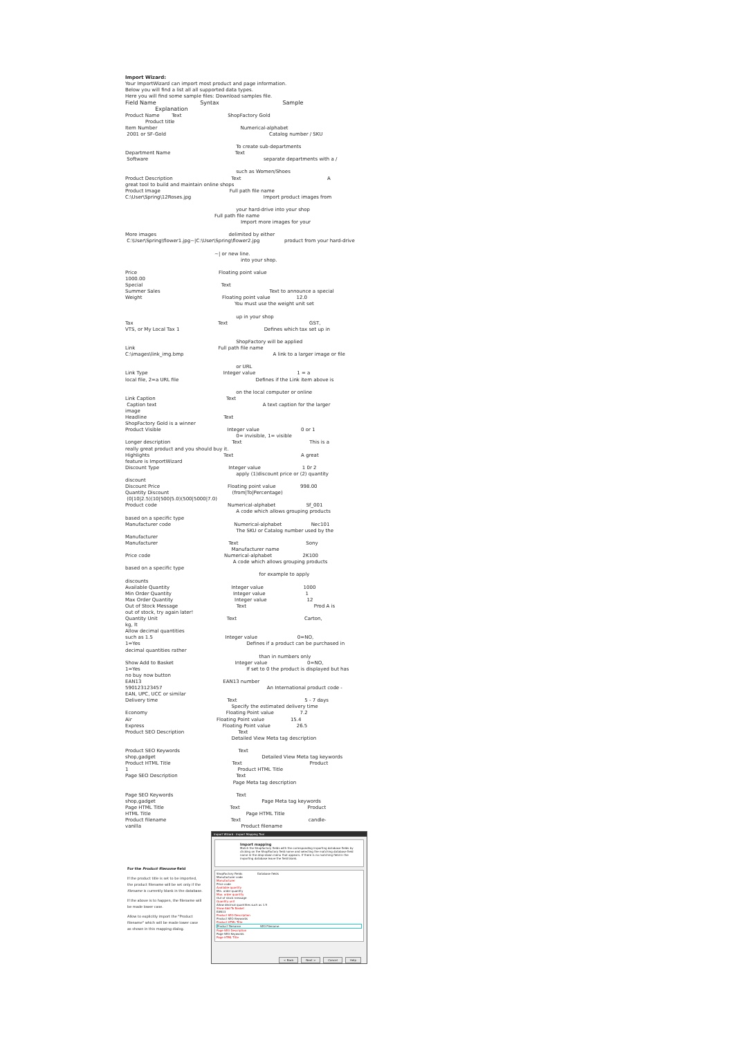Import Wizard:
Your ImportWizard can import most product and page information. Below you will find a list all all supported data types. Here you will find some sample files: Download samples file.
Field Name Syntax Sample Explanation
Product Name Text ShopFactory Gold Product title Item Number Numerical-alphabet 2001 or SF-Gold Catalog number / SKU To create sub-departments Department Name Text Software separate departments with a / such as Women/Shoes Product Description Text A great tool to build and maintain online shops Product Image Full path file name C:\User\Spring\12Roses.jpg Import product images from your hard-drive into your shop Full path file name Import more images for your More images delimited by either C:\User\Spring\flower1.jpg~|C:\User\Spring\flower2.jpg product from your hard-drive ~| or new line. into your shop. Price Floating point value 1000.00 Special Text Summer Sales Text to announce a special Weight Floating point value 12.0 You must use the weight unit set up in your shop Tax Text GST, VTS, or My Local Tax 1 Defines which tax set up in ShopFactory will be applied Link Full path file name C:\images\link_img.bmp A link to a larger image or file or URL Link Type Integer value 1 = a local file, 2=a URL file Defines if the Link item above is on the local computer or online Link Caption Text Caption text A text caption for the larger image Headline Text ShopFactory Gold is a winner Product Visible Integer value 0 or 1 0= invisible, 1= visible Longer description Text This is a really great product and you should buy it. Highlights Text A great feature is ImportWizard Discount Type Integer value 1 0r 2 apply (1)discount price or (2) quantity discount Discount Price Floating point value 998.00 Quantity Discount (from|To|Percentage) (0|10|2.5)(10|500|5.0)(500|5000|7.0) Product code Numerical-alphabet Sf_001 A code which allows grouping products based on a specific type Manufacturer code Numerical-alphabet Nec101 The SKU or Catalog number used by the Manufacturer Manufacturer Text Sony Manufacturer name Price code Numerical-alphabet 2K100 A code which allows grouping products based on a specific type for example to apply discounts Available Quantity Integer value 1000 Min Order Quantity Integer value 1 Max Order Quantity Integer value 12 Out of Stock Message Text Prod A is out of stock, try again later! Quantity Unit Text Carton, kg, lt Allow decimal quantities such as 1.5 Integer value 0=NO, 1=Yes Defines if a product can be purchased in decimal quantities rather than in numbers only Show Add to Basket Integer value 0=NO, 1=Yes If set to 0 the product is displayed but has no buy now button EAN13 EAN13 number 590123123457 An International product code - EAN, UPC, UCC or similar Delivery time Text 5 - 7 days Specify the estimated delivery time Economy Floating Point value 7.2 Air Floating Point value 15.4 Express Floating Point value 26.5 Product SEO Description Text Detailed View Meta tag description Product SEO Keywords Text shop,gadget Detailed View Meta tag keywords Product HTML Title Text Product 1 Product HTML Title Page SEO Description Text Page Meta tag description Page SEO Keywords Text shop,gadget Page Meta tag keywords Page HTML Title Text Product HTML Title Page HTML Title Product filename Text candle- vanilla Product filename
For the Product filename field
If the product title is set to be imported, the product filename will be set only if the filename is currently blank in the database.
If the above is to happen, the filename will be made lower case.
Allow to explicitly import the "Product filename" which will be made lower case as shown in this mapping dialog.
Import Wizard - Import Mapping Tool
Import mapping
Match the Shopfactory fields with the corresponding importing database fields by clicking on the ShopFactory field name and selecting the matching database field name in the drop-down menu that appears. If there is no matching field in the importing database leave the field blank.
ShopFactory Fields Database fields
Manufacturer code
Manufacturer
Price code
Available quantity
Min. order quantity
Max. order quantity
Out of stock message
Quantity unit
Allow decimal quantities such as 1.5
Show Add To Basket
EAN13
Product SEO Description
Product SEO Keywords
Product HTML Title
Product filename SEO Filename
Page SEO Description
Page SEO Keywords
Page HTML Title
< Back Next > Cancel Help